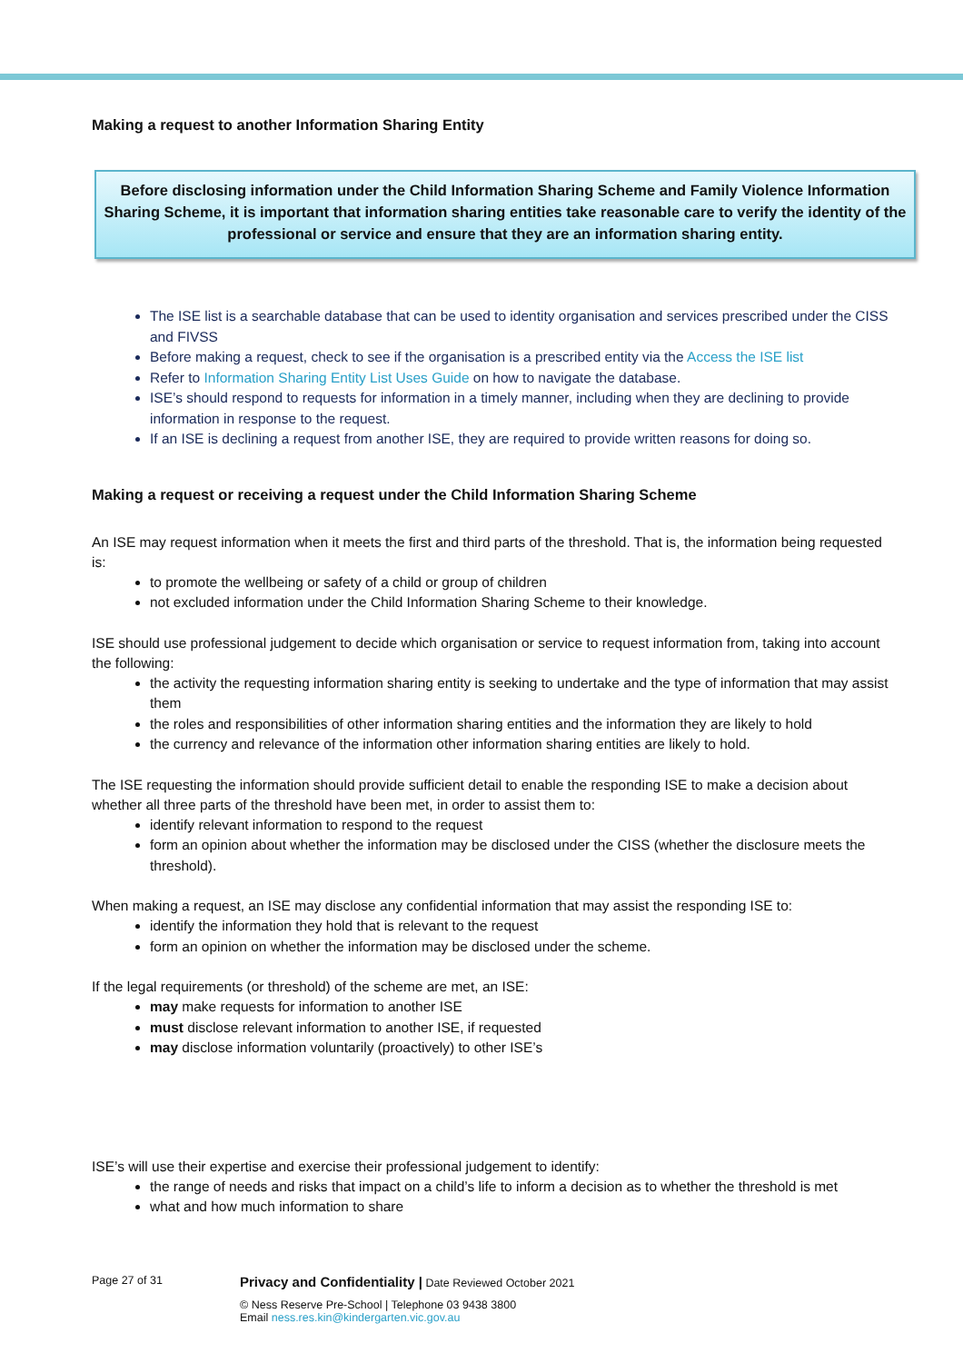Making a request to another Information Sharing Entity
Before disclosing information under the Child Information Sharing Scheme and Family Violence Information Sharing Scheme, it is important that information sharing entities take reasonable care to verify the identity of the professional or service and ensure that they are an information sharing entity.
The ISE list is a searchable database that can be used to identity organisation and services prescribed under the CISS and FIVSS
Before making a request, check to see if the organisation is a prescribed entity via the Access the ISE list
Refer to Information Sharing Entity List Uses Guide on how to navigate the database.
ISE’s should respond to requests for information in a timely manner, including when they are declining to provide information in response to the request.
If an ISE is declining a request from another ISE, they are required to provide written reasons for doing so.
Making a request or receiving a request under the Child Information Sharing Scheme
An ISE may request information when it meets the first and third parts of the threshold. That is, the information being requested is:
to promote the wellbeing or safety of a child or group of children
not excluded information under the Child Information Sharing Scheme to their knowledge.
ISE should use professional judgement to decide which organisation or service to request information from, taking into account the following:
the activity the requesting information sharing entity is seeking to undertake and the type of information that may assist them
the roles and responsibilities of other information sharing entities and the information they are likely to hold
the currency and relevance of the information other information sharing entities are likely to hold.
The ISE requesting the information should provide sufficient detail to enable the responding ISE to make a decision about whether all three parts of the threshold have been met, in order to assist them to:
identify relevant information to respond to the request
form an opinion about whether the information may be disclosed under the CISS (whether the disclosure meets the threshold).
When making a request, an ISE may disclose any confidential information that may assist the responding ISE to:
identify the information they hold that is relevant to the request
form an opinion on whether the information may be disclosed under the scheme.
If the legal requirements (or threshold) of the scheme are met, an ISE:
may make requests for information to another ISE
must disclose relevant information to another ISE, if requested
may disclose information voluntarily (proactively) to other ISE’s
ISE’s will use their expertise and exercise their professional judgement to identify:
the range of needs and risks that impact on a child’s life to inform a decision as to whether the threshold is met
what and how much information to share
Page 27 of 31
Privacy and Confidentiality | Date Reviewed October 2021
© Ness Reserve Pre-School | Telephone 03 9438 3800
Email ness.res.kin@kindergarten.vic.gov.au